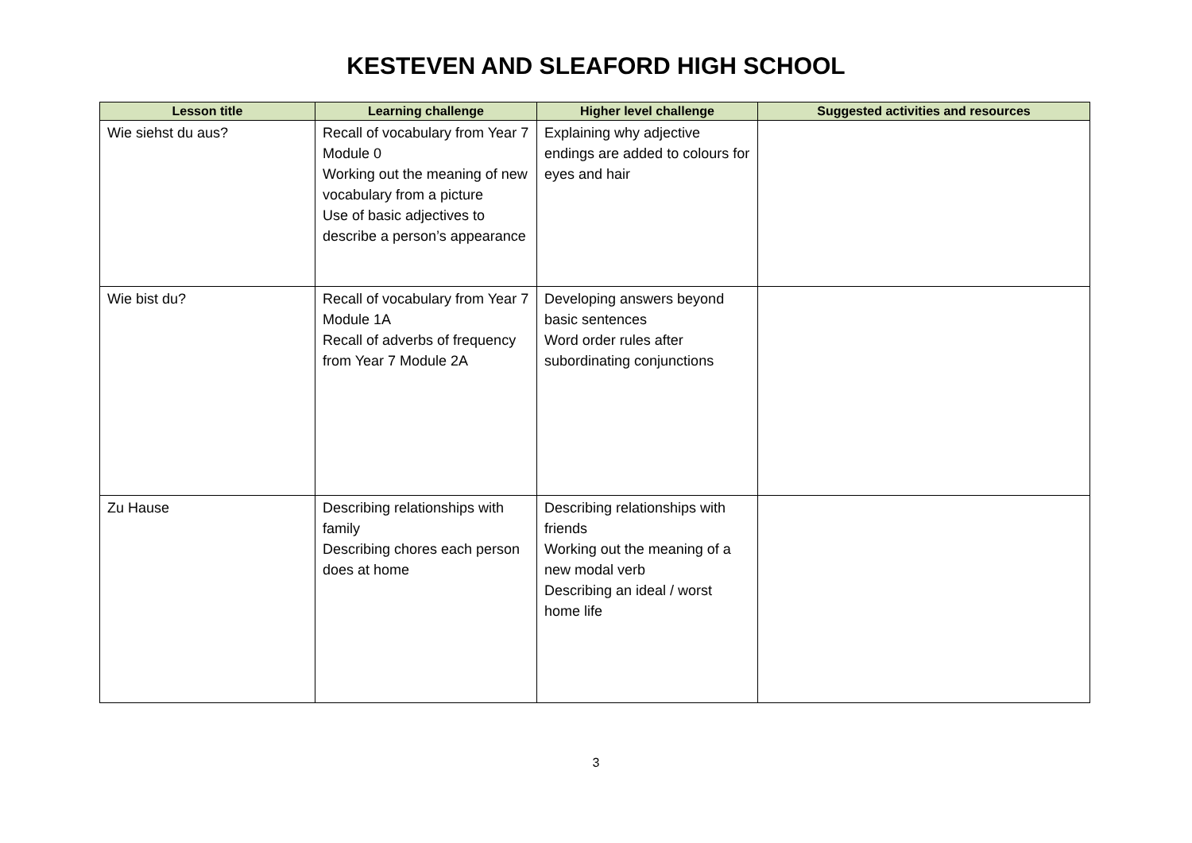KESTEVEN AND SLEAFORD HIGH SCHOOL
| Lesson title | Learning challenge | Higher level challenge | Suggested activities and resources |
| --- | --- | --- | --- |
| Wie siehst du aus? | Recall of vocabulary from Year 7 Module 0 Working out the meaning of new vocabulary from a picture Use of basic adjectives to describe a person’s appearance | Explaining why adjective endings are added to colours for eyes and hair | |
| Wie bist du? | Recall of vocabulary from Year 7 Module 1A Recall of adverbs of frequency from Year 7 Module 2A | Developing answers beyond basic sentences Word order rules after subordinating conjunctions | |
| Zu Hause | Describing relationships with family Describing chores each person does at home | Describing relationships with friends Working out the meaning of a new modal verb Describing an ideal / worst home life | |
3